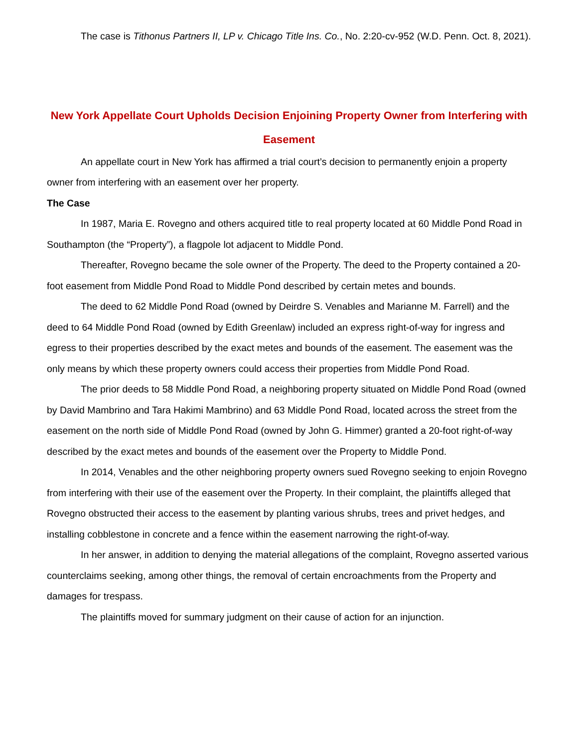The case is Tithonus Partners II, LP v. Chicago Title Ins. Co., No. 2:20-cv-952 (W.D. Penn. Oct. 8, 2021).
New York Appellate Court Upholds Decision Enjoining Property Owner from Interfering with Easement
An appellate court in New York has affirmed a trial court’s decision to permanently enjoin a property owner from interfering with an easement over her property.
The Case
In 1987, Maria E. Rovegno and others acquired title to real property located at 60 Middle Pond Road in Southampton (the “Property”), a flagpole lot adjacent to Middle Pond.
Thereafter, Rovegno became the sole owner of the Property. The deed to the Property contained a 20-foot easement from Middle Pond Road to Middle Pond described by certain metes and bounds.
The deed to 62 Middle Pond Road (owned by Deirdre S. Venables and Marianne M. Farrell) and the deed to 64 Middle Pond Road (owned by Edith Greenlaw) included an express right-of-way for ingress and egress to their properties described by the exact metes and bounds of the easement. The easement was the only means by which these property owners could access their properties from Middle Pond Road.
The prior deeds to 58 Middle Pond Road, a neighboring property situated on Middle Pond Road (owned by David Mambrino and Tara Hakimi Mambrino) and 63 Middle Pond Road, located across the street from the easement on the north side of Middle Pond Road (owned by John G. Himmer) granted a 20-foot right-of-way described by the exact metes and bounds of the easement over the Property to Middle Pond.
In 2014, Venables and the other neighboring property owners sued Rovegno seeking to enjoin Rovegno from interfering with their use of the easement over the Property. In their complaint, the plaintiffs alleged that Rovegno obstructed their access to the easement by planting various shrubs, trees and privet hedges, and installing cobblestone in concrete and a fence within the easement narrowing the right-of-way.
In her answer, in addition to denying the material allegations of the complaint, Rovegno asserted various counterclaims seeking, among other things, the removal of certain encroachments from the Property and damages for trespass.
The plaintiffs moved for summary judgment on their cause of action for an injunction.